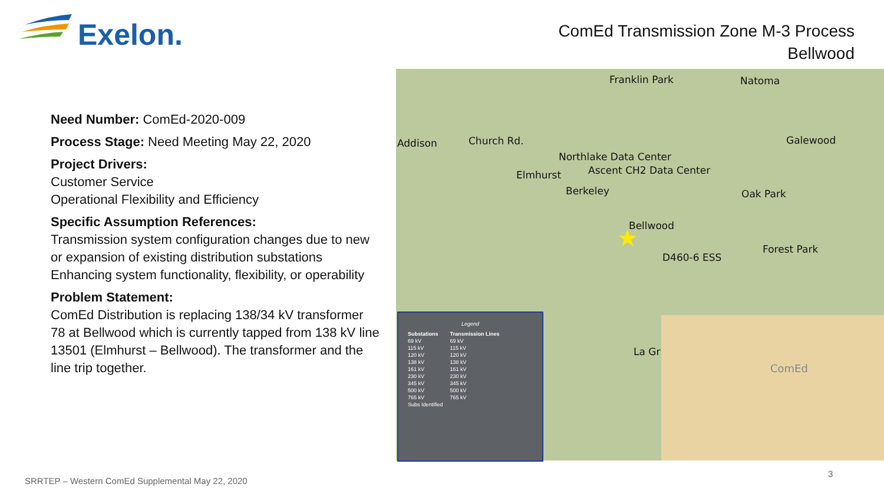Exelon.
ComEd Transmission Zone M-3 Process
Bellwood
Need Number: ComEd-2020-009
Process Stage: Need Meeting May 22, 2020
Project Drivers:
Customer Service
Operational Flexibility and Efficiency
Specific Assumption References:
Transmission system configuration changes due to new or expansion of existing distribution substations
Enhancing system functionality, flexibility, or operability
Problem Statement:
ComEd Distribution is replacing 138/34 kV transformer 78 at Bellwood which is currently tapped from 138 kV line 13501 (Elmhurst – Bellwood). The transformer and the line trip together.
Franklin Park Natoma
Addison Church Rd. Galewood
Northlake Data Center
Ascent CH2 Data Center Elmhurst
Berkeley Oak Park
Bellwood
D460-6 ESS
Forest Park
La Gr
★
Legend
| Substations | Transmission Lines |
| --- | --- |
| 69 kV | 69 kV |
| 115 kV | 115 kV |
| 120 kV | 120 kV |
| 138 kV | 138 kV |
| 161 kV | 161 kV |
| 230 kV | 230 kV |
| 345 kV | 345 kV |
| 500 kV | 500 kV |
| 765 kV | 765 kV |
| Subs Identified | |
ComEd
SRRTEP – Western ComEd Supplemental May 22, 2020
3